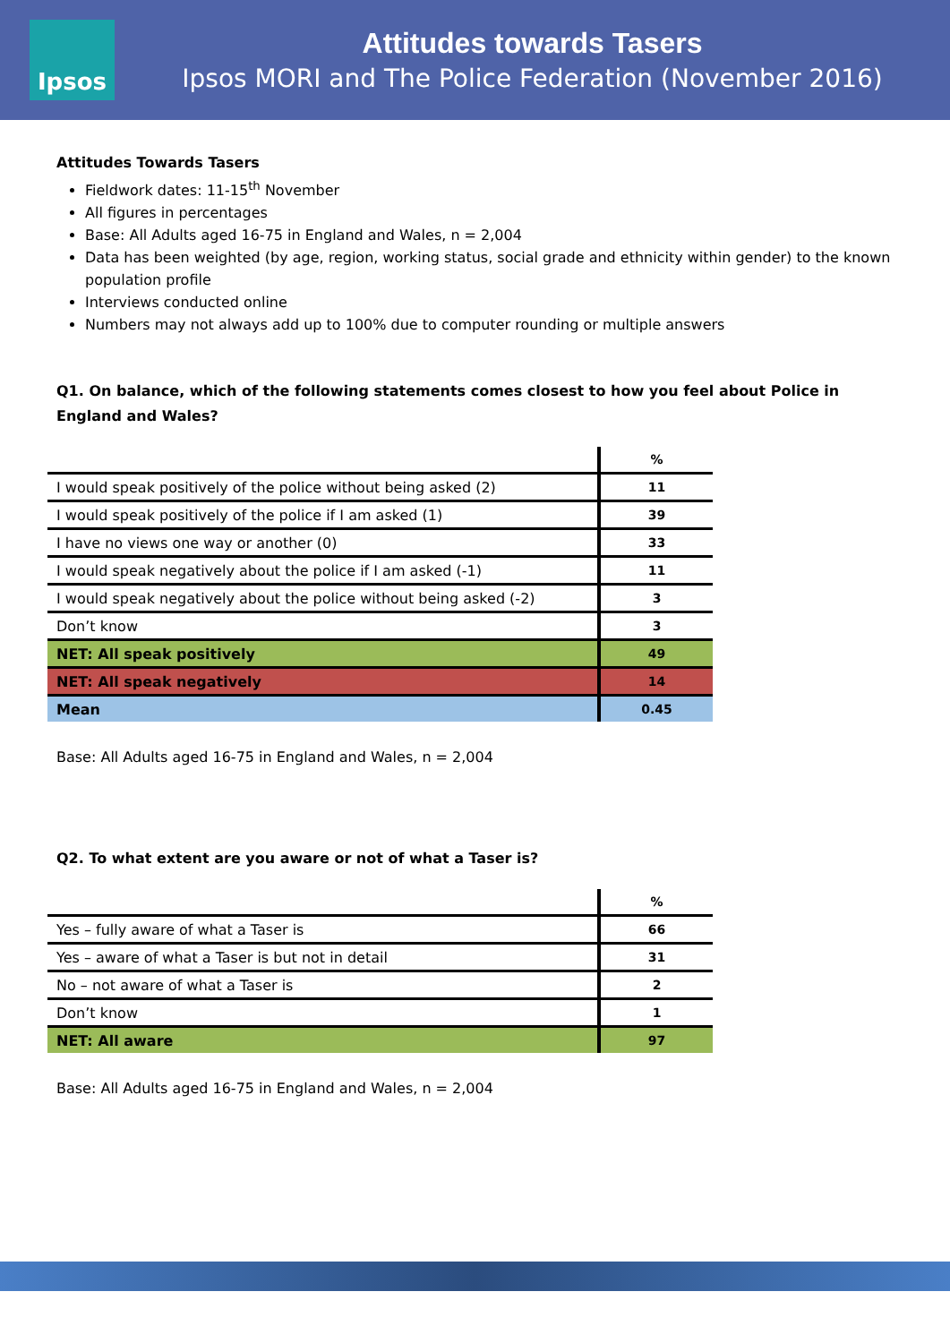Ipsos
Attitudes towards Tasers
Ipsos MORI and The Police Federation (November 2016)
Attitudes Towards Tasers
Fieldwork dates: 11-15<sup>th</sup> November
All figures in percentages
Base: All Adults aged 16-75 in England and Wales, n = 2,004
Data has been weighted (by age, region, working status, social grade and ethnicity within gender) to the known population profile
Interviews conducted online
Numbers may not always add up to 100% due to computer rounding or multiple answers
Q1. On balance, which of the following statements comes closest to how you feel about Police in England and Wales?
| | % |
| I would speak positively of the police without being asked (2) | 11 |
| I would speak positively of the police if I am asked (1) | 39 |
| I have no views one way or another (0) | 33 |
| I would speak negatively about the police if I am asked (-1) | 11 |
| I would speak negatively about the police without being asked (-2) | 3 |
| Don’t know | 3 |
| NET: All speak positively | 49 |
| NET: All speak negatively | 14 |
| Mean | 0.45 |
Base: All Adults aged 16-75 in England and Wales, n = 2,004
Q2. To what extent are you aware or not of what a Taser is?
| | % |
| Yes – fully aware of what a Taser is | 66 |
| Yes – aware of what a Taser is but not in detail | 31 |
| No – not aware of what a Taser is | 2 |
| Don’t know | 1 |
| NET: All aware | 97 |
Base: All Adults aged 16-75 in England and Wales, n = 2,004